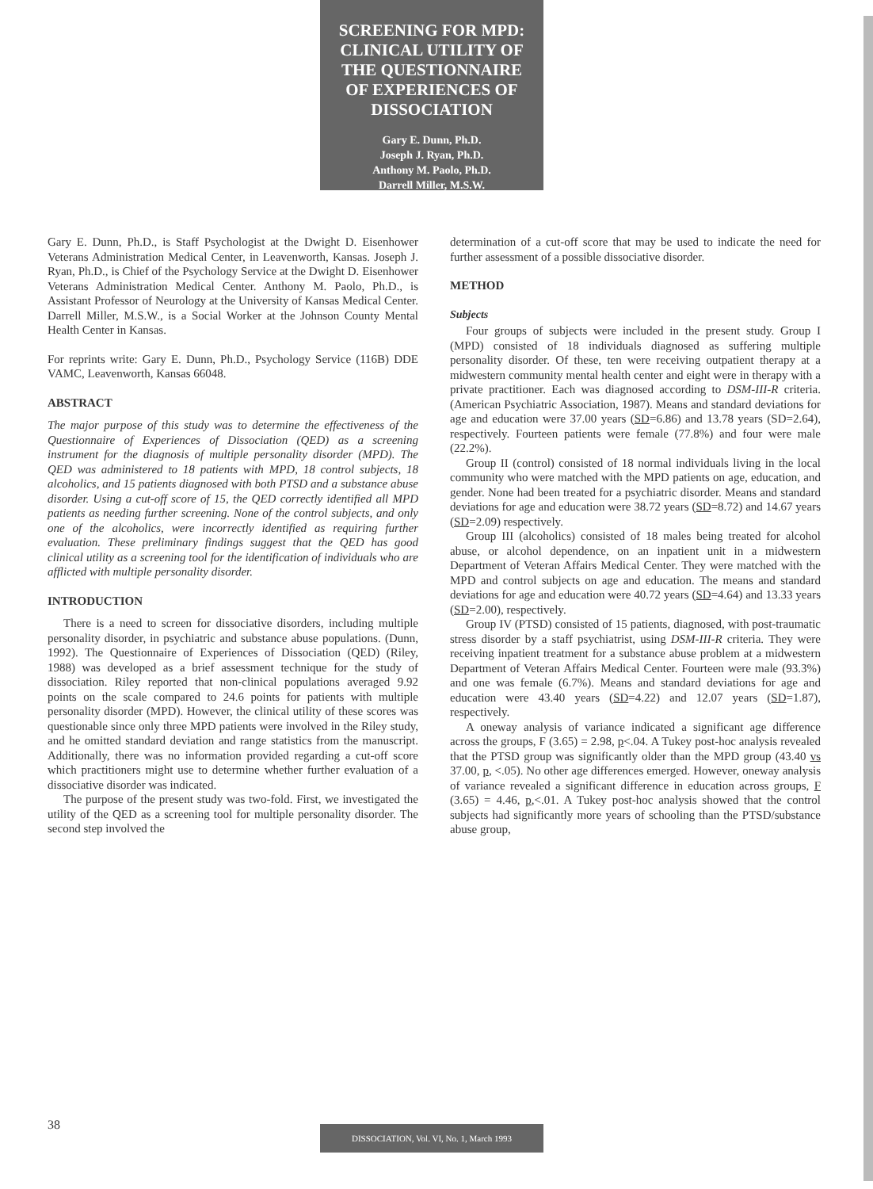SCREENING FOR MPD:
CLINICAL UTILITY OF
THE QUESTIONNAIRE
OF EXPERIENCES OF
DISSOCIATION
Gary E. Dunn, Ph.D.
Joseph J. Ryan, Ph.D.
Anthony M. Paolo, Ph.D.
Darrell Miller, M.S.W.
Gary E. Dunn, Ph.D., is Staff Psychologist at the Dwight D. Eisenhower Veterans Administration Medical Center, in Leavenworth, Kansas. Joseph J. Ryan, Ph.D., is Chief of the Psychology Service at the Dwight D. Eisenhower Veterans Administration Medical Center. Anthony M. Paolo, Ph.D., is Assistant Professor of Neurology at the University of Kansas Medical Center. Darrell Miller, M.S.W., is a Social Worker at the Johnson County Mental Health Center in Kansas.
For reprints write: Gary E. Dunn, Ph.D., Psychology Service (116B) DDE VAMC, Leavenworth, Kansas 66048.
ABSTRACT
The major purpose of this study was to determine the effectiveness of the Questionnaire of Experiences of Dissociation (QED) as a screening instrument for the diagnosis of multiple personality disorder (MPD). The QED was administered to 18 patients with MPD, 18 control subjects, 18 alcoholics, and 15 patients diagnosed with both PTSD and a substance abuse disorder. Using a cut-off score of 15, the QED correctly identified all MPD patients as needing further screening. None of the control subjects, and only one of the alcoholics, were incorrectly identified as requiring further evaluation. These preliminary findings suggest that the QED has good clinical utility as a screening tool for the identification of individuals who are afflicted with multiple personality disorder.
INTRODUCTION
There is a need to screen for dissociative disorders, including multiple personality disorder, in psychiatric and substance abuse populations. (Dunn, 1992). The Questionnaire of Experiences of Dissociation (QED) (Riley, 1988) was developed as a brief assessment technique for the study of dissociation. Riley reported that non-clinical populations averaged 9.92 points on the scale compared to 24.6 points for patients with multiple personality disorder (MPD). However, the clinical utility of these scores was questionable since only three MPD patients were involved in the Riley study, and he omitted standard deviation and range statistics from the manuscript. Additionally, there was no information provided regarding a cut-off score which practitioners might use to determine whether further evaluation of a dissociative disorder was indicated.
The purpose of the present study was two-fold. First, we investigated the utility of the QED as a screening tool for multiple personality disorder. The second step involved the
determination of a cut-off score that may be used to indicate the need for further assessment of a possible dissociative disorder.
METHOD
Subjects
Four groups of subjects were included in the present study. Group I (MPD) consisted of 18 individuals diagnosed as suffering multiple personality disorder. Of these, ten were receiving outpatient therapy at a midwestern community mental health center and eight were in therapy with a private practitioner. Each was diagnosed according to DSM-III-R criteria. (American Psychiatric Association, 1987). Means and standard deviations for age and education were 37.00 years (SD=6.86) and 13.78 years (SD=2.64), respectively. Fourteen patients were female (77.8%) and four were male (22.2%).
Group II (control) consisted of 18 normal individuals living in the local community who were matched with the MPD patients on age, education, and gender. None had been treated for a psychiatric disorder. Means and standard deviations for age and education were 38.72 years (SD=8.72) and 14.67 years (SD=2.09) respectively.
Group III (alcoholics) consisted of 18 males being treated for alcohol abuse, or alcohol dependence, on an inpatient unit in a midwestern Department of Veteran Affairs Medical Center. They were matched with the MPD and control subjects on age and education. The means and standard deviations for age and education were 40.72 years (SD=4.64) and 13.33 years (SD=2.00), respectively.
Group IV (PTSD) consisted of 15 patients, diagnosed, with post-traumatic stress disorder by a staff psychiatrist, using DSM-III-R criteria. They were receiving inpatient treatment for a substance abuse problem at a midwestern Department of Veteran Affairs Medical Center. Fourteen were male (93.3%) and one was female (6.7%). Means and standard deviations for age and education were 43.40 years (SD=4.22) and 12.07 years (SD=1.87), respectively.
A oneway analysis of variance indicated a significant age difference across the groups, F (3.65) = 2.98, p<.04. A Tukey post-hoc analysis revealed that the PTSD group was significantly older than the MPD group (43.40 vs 37.00, p, <.05). No other age differences emerged. However, oneway analysis of variance revealed a significant difference in education across groups, F (3.65) = 4.46, p,<.01. A Tukey post-hoc analysis showed that the control subjects had significantly more years of schooling than the PTSD/substance abuse group,
38 DISSOCIATION, Vol. VI, No. 1, March 1993